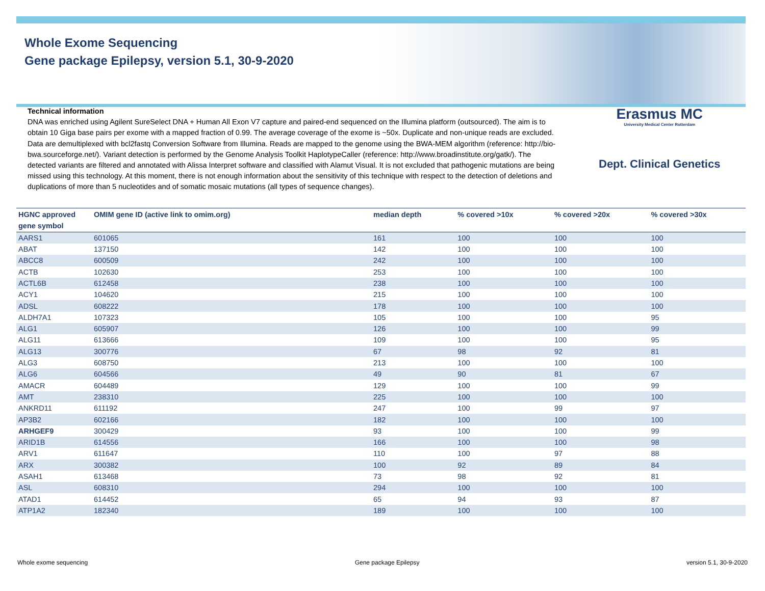Whole Exome Sequencing
Gene package Epilepsy, version 5.1, 30-9-2020
Technical information
DNA was enriched using Agilent SureSelect DNA + Human All Exon V7 capture and paired-end sequenced on the Illumina platform (outsourced). The aim is to obtain 10 Giga base pairs per exome with a mapped fraction of 0.99. The average coverage of the exome is ~50x. Duplicate and non-unique reads are excluded. Data are demultiplexed with bcl2fastq Conversion Software from Illumina. Reads are mapped to the genome using the BWA-MEM algorithm (reference: http://bio-bwa.sourceforge.net/). Variant detection is performed by the Genome Analysis Toolkit HaplotypeCaller (reference: http://www.broadinstitute.org/gatk/). The detected variants are filtered and annotated with Alissa Interpret software and classified with Alamut Visual. It is not excluded that pathogenic mutations are being missed using this technology. At this moment, there is not enough information about the sensitivity of this technique with respect to the detection of deletions and duplications of more than 5 nucleotides and of somatic mosaic mutations (all types of sequence changes).
Erasmus MC
University Medical Center Rotterdam
Dept. Clinical Genetics
| HGNC approved gene symbol | OMIM gene ID (active link to omim.org) | median depth | % covered >10x | % covered >20x | % covered >30x |
| --- | --- | --- | --- | --- | --- |
| AARS1 | 601065 | 161 | 100 | 100 | 100 |
| ABAT | 137150 | 142 | 100 | 100 | 100 |
| ABCC8 | 600509 | 242 | 100 | 100 | 100 |
| ACTB | 102630 | 253 | 100 | 100 | 100 |
| ACTL6B | 612458 | 238 | 100 | 100 | 100 |
| ACY1 | 104620 | 215 | 100 | 100 | 100 |
| ADSL | 608222 | 178 | 100 | 100 | 100 |
| ALDH7A1 | 107323 | 105 | 100 | 100 | 95 |
| ALG1 | 605907 | 126 | 100 | 100 | 99 |
| ALG11 | 613666 | 109 | 100 | 100 | 95 |
| ALG13 | 300776 | 67 | 98 | 92 | 81 |
| ALG3 | 608750 | 213 | 100 | 100 | 100 |
| ALG6 | 604566 | 49 | 90 | 81 | 67 |
| AMACR | 604489 | 129 | 100 | 100 | 99 |
| AMT | 238310 | 225 | 100 | 100 | 100 |
| ANKRD11 | 611192 | 247 | 100 | 99 | 97 |
| AP3B2 | 602166 | 182 | 100 | 100 | 100 |
| ARHGEF9 | 300429 | 93 | 100 | 100 | 99 |
| ARID1B | 614556 | 166 | 100 | 100 | 98 |
| ARV1 | 611647 | 110 | 100 | 97 | 88 |
| ARX | 300382 | 100 | 92 | 89 | 84 |
| ASAH1 | 613468 | 73 | 98 | 92 | 81 |
| ASL | 608310 | 294 | 100 | 100 | 100 |
| ATAD1 | 614452 | 65 | 94 | 93 | 87 |
| ATP1A2 | 182340 | 189 | 100 | 100 | 100 |
Whole exome sequencing Gene package Epilepsy version 5.1, 30-9-2020